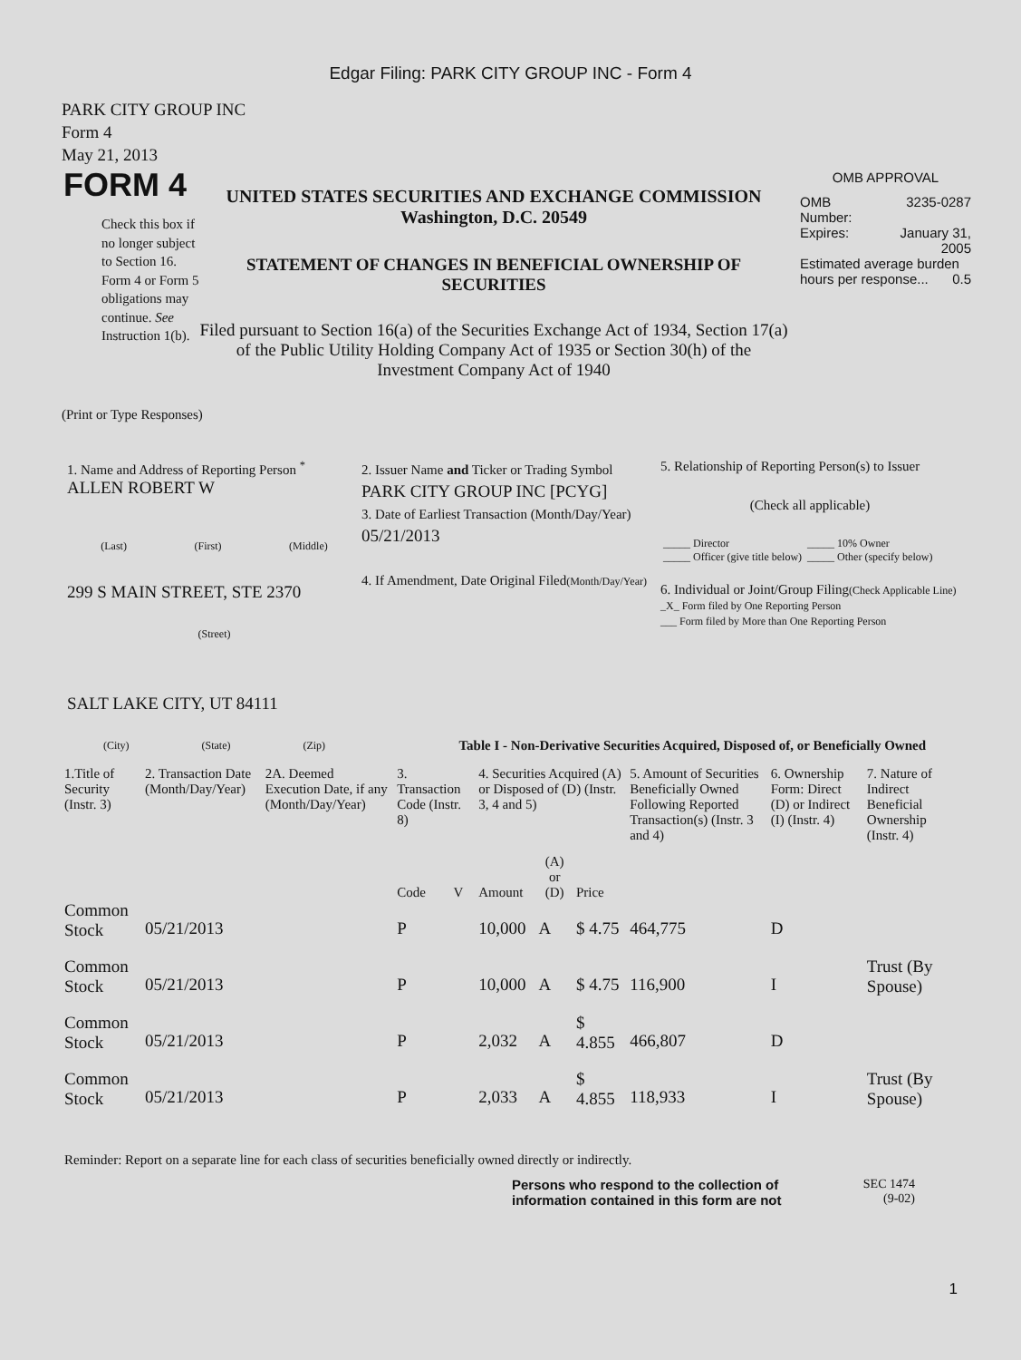Edgar Filing: PARK CITY GROUP INC - Form 4
PARK CITY GROUP INC
Form 4
May 21, 2013
FORM 4
Check this box if no longer subject to Section 16. Form 4 or Form 5 obligations may continue. See Instruction 1(b).
UNITED STATES SECURITIES AND EXCHANGE COMMISSION
Washington, D.C. 20549
STATEMENT OF CHANGES IN BENEFICIAL OWNERSHIP OF SECURITIES
Filed pursuant to Section 16(a) of the Securities Exchange Act of 1934, Section 17(a) of the Public Utility Holding Company Act of 1935 or Section 30(h) of the Investment Company Act of 1940
OMB APPROVAL
| OMB Number: | 3235-0287 |
| Expires: | January 31, 2005 |
| Estimated average burden hours per response... 0.5 | |
(Print or Type Responses)
1. Name and Address of Reporting Person <sup>*</sup>
ALLEN ROBERT W
(Last) (First) (Middle)
299 S MAIN STREET, STE 2370
(Street)
SALT LAKE CITY, UT 84111
(City) (State) (Zip)
2. Issuer Name and Ticker or Trading Symbol
PARK CITY GROUP INC [PCYG]
3. Date of Earliest Transaction (Month/Day/Year)
05/21/2013
4. If Amendment, Date Original Filed(Month/Day/Year)
5. Relationship of Reporting Person(s) to Issuer
(Check all applicable)
| _____ Director | _____ 10% Owner |
| _____ Officer (give title below) | _____ Other (specify below) |
6. Individual or Joint/Group Filing(Check Applicable Line)
_X_ Form filed by One Reporting Person
___ Form filed by More than One Reporting Person
Table I - Non-Derivative Securities Acquired, Disposed of, or Beneficially Owned
| 1.Title of Security (Instr. 3) | 2. Transaction Date (Month/Day/Year) | 2A. Deemed Execution Date, if any (Month/Day/Year) | 3. Transaction Code (Instr. 8) | | 4. Securities Acquired (A) or Disposed of (D) (Instr. 3, 4 and 5) | | | 5. Amount of Securities Beneficially Owned Following Reported Transaction(s) (Instr. 3 and 4) | 6. Ownership Form: Direct (D) or Indirect (I) (Instr. 4) | 7. Nature of Indirect Beneficial Ownership (Instr. 4) |
| | | | Code | V | Amount | (A) or (D) | Price | | | |
| Common Stock | 05/21/2013 | | P | | 10,000 | A | $ 4.75 | 464,775 | D | |
| Common Stock | 05/21/2013 | | P | | 10,000 | A | $ 4.75 | 116,900 | I | Trust (By Spouse) |
| Common Stock | 05/21/2013 | | P | | 2,032 | A | $ 4.855 | 466,807 | D | |
| Common Stock | 05/21/2013 | | P | | 2,033 | A | $ 4.855 | 118,933 | I | Trust (By Spouse) |
Reminder: Report on a separate line for each class of securities beneficially owned directly or indirectly.
Persons who respond to the collection of information contained in this form are not
SEC 1474
(9-02)
1